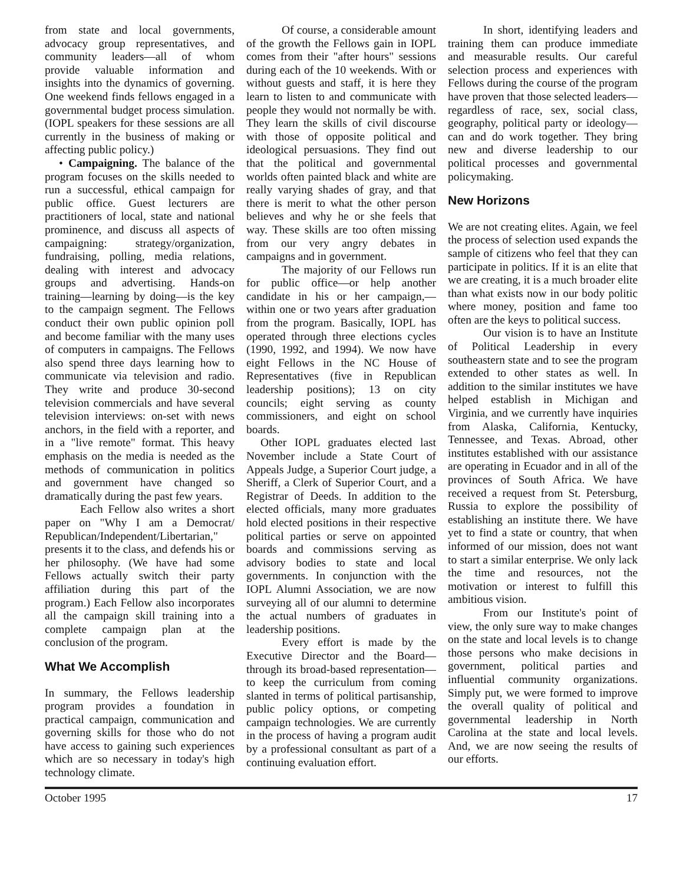from state and local governments, advocacy group representatives, and community leaders—all of whom provide valuable information and insights into the dynamics of governing. One weekend finds fellows engaged in a governmental budget process simulation. (IOPL speakers for these sessions are all currently in the business of making or affecting public policy.)
• Campaigning. The balance of the program focuses on the skills needed to run a successful, ethical campaign for public office. Guest lecturers are practitioners of local, state and national prominence, and discuss all aspects of campaigning: strategy/organization, fundraising, polling, media relations, dealing with interest and advocacy groups and advertising. Hands-on training—learning by doing—is the key to the campaign segment. The Fellows conduct their own public opinion poll and become familiar with the many uses of computers in campaigns. The Fellows also spend three days learning how to communicate via television and radio. They write and produce 30-second television commercials and have several television interviews: on-set with news anchors, in the field with a reporter, and in a "live remote" format. This heavy emphasis on the media is needed as the methods of communication in politics and government have changed so dramatically during the past few years.
Each Fellow also writes a short paper on "Why I am a Democrat/ Republican/Independent/Libertarian," presents it to the class, and defends his or her philosophy. (We have had some Fellows actually switch their party affiliation during this part of the program.) Each Fellow also incorporates all the campaign skill training into a complete campaign plan at the conclusion of the program.
What We Accomplish
In summary, the Fellows leadership program provides a foundation in practical campaign, communication and governing skills for those who do not have access to gaining such experiences which are so necessary in today's high technology climate.
Of course, a considerable amount of the growth the Fellows gain in IOPL comes from their "after hours" sessions during each of the 10 weekends. With or without guests and staff, it is here they learn to listen to and communicate with people they would not normally be with. They learn the skills of civil discourse with those of opposite political and ideological persuasions. They find out that the political and governmental worlds often painted black and white are really varying shades of gray, and that there is merit to what the other person believes and why he or she feels that way. These skills are too often missing from our very angry debates in campaigns and in government.
The majority of our Fellows run for public office—or help another candidate in his or her campaign,—within one or two years after graduation from the program. Basically, IOPL has operated through three elections cycles (1990, 1992, and 1994). We now have eight Fellows in the NC House of Representatives (five in Republican leadership positions); 13 on city councils; eight serving as county commissioners, and eight on school boards.
Other IOPL graduates elected last November include a State Court of Appeals Judge, a Superior Court judge, a Sheriff, a Clerk of Superior Court, and a Registrar of Deeds. In addition to the elected officials, many more graduates hold elected positions in their respective political parties or serve on appointed boards and commissions serving as advisory bodies to state and local governments. In conjunction with the IOPL Alumni Association, we are now surveying all of our alumni to determine the actual numbers of graduates in leadership positions.
Every effort is made by the Executive Director and the Board—through its broad-based representation—to keep the curriculum from coming slanted in terms of political partisanship, public policy options, or competing campaign technologies. We are currently in the process of having a program audit by a professional consultant as part of a continuing evaluation effort.
In short, identifying leaders and training them can produce immediate and measurable results. Our careful selection process and experiences with Fellows during the course of the program have proven that those selected leaders—regardless of race, sex, social class, geography, political party or ideology—can and do work together. They bring new and diverse leadership to our political processes and governmental policymaking.
New Horizons
We are not creating elites. Again, we feel the process of selection used expands the sample of citizens who feel that they can participate in politics. If it is an elite that we are creating, it is a much broader elite than what exists now in our body politic where money, position and fame too often are the keys to political success.
Our vision is to have an Institute of Political Leadership in every southeastern state and to see the program extended to other states as well. In addition to the similar institutes we have helped establish in Michigan and Virginia, and we currently have inquiries from Alaska, California, Kentucky, Tennessee, and Texas. Abroad, other institutes established with our assistance are operating in Ecuador and in all of the provinces of South Africa. We have received a request from St. Petersburg, Russia to explore the possibility of establishing an institute there. We have yet to find a state or country, that when informed of our mission, does not want to start a similar enterprise. We only lack the time and resources, not the motivation or interest to fulfill this ambitious vision.
From our Institute's point of view, the only sure way to make changes on the state and local levels is to change those persons who make decisions in government, political parties and influential community organizations. Simply put, we were formed to improve the overall quality of political and governmental leadership in North Carolina at the state and local levels. And, we are now seeing the results of our efforts.
October 1995 17